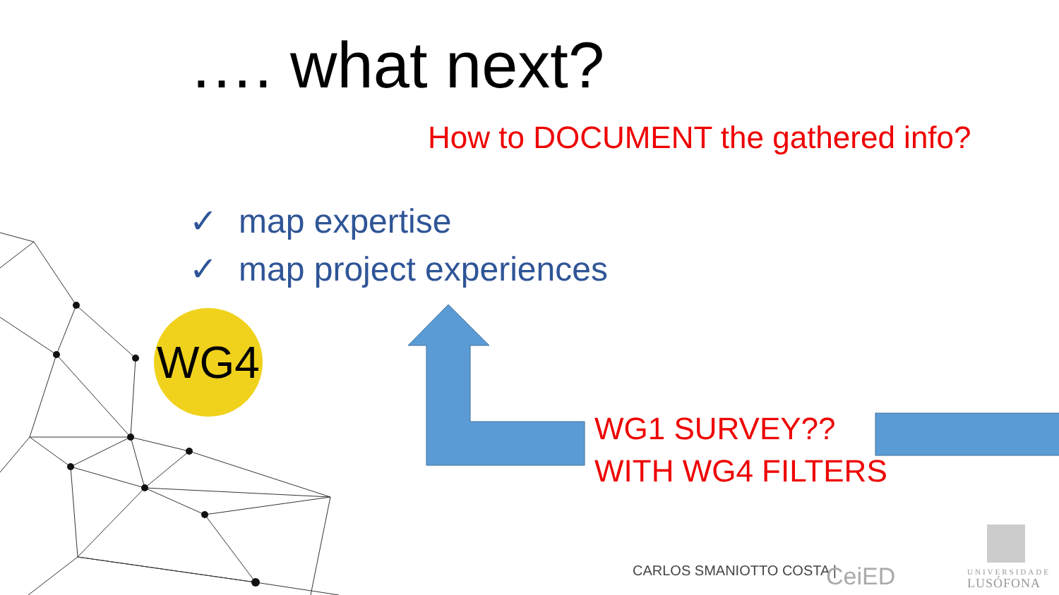…. what next?
How to DOCUMENT the gathered info?
✓ map expertise
✓ map project experiences
WG4
WG1 SURVEY??
WITH WG4 FILTERS
CARLOS SMANIOTTO COSTA | CeiED
UNIVERSIDADE
LUSÓFONA